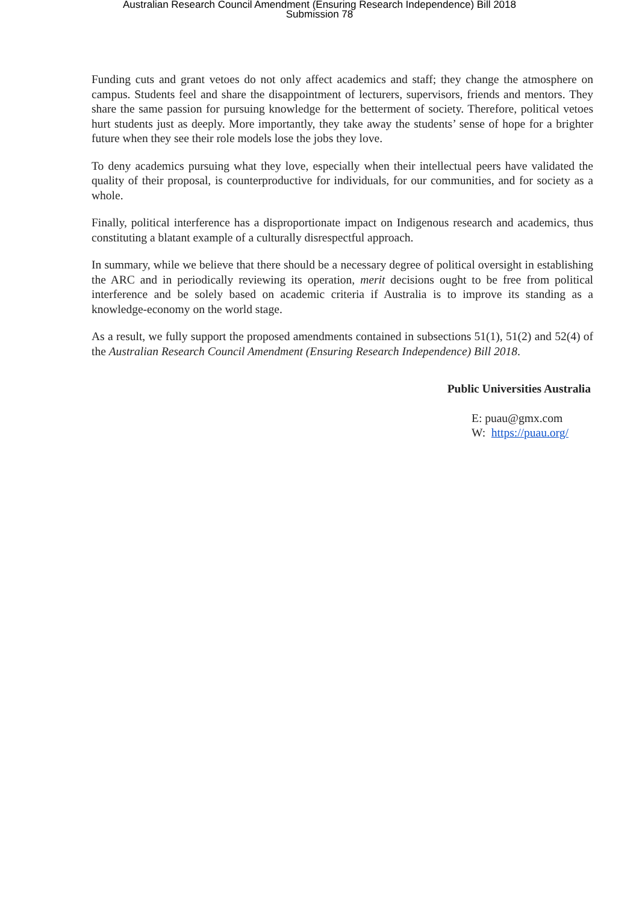Australian Research Council Amendment (Ensuring Research Independence) Bill 2018
Submission 78
Funding cuts and grant vetoes do not only affect academics and staff; they change the atmosphere on campus. Students feel and share the disappointment of lecturers, supervisors, friends and mentors. They share the same passion for pursuing knowledge for the betterment of society. Therefore, political vetoes hurt students just as deeply. More importantly, they take away the students’ sense of hope for a brighter future when they see their role models lose the jobs they love.
To deny academics pursuing what they love, especially when their intellectual peers have validated the quality of their proposal, is counterproductive for individuals, for our communities, and for society as a whole.
Finally, political interference has a disproportionate impact on Indigenous research and academics, thus constituting a blatant example of a culturally disrespectful approach.
In summary, while we believe that there should be a necessary degree of political oversight in establishing the ARC and in periodically reviewing its operation, merit decisions ought to be free from political interference and be solely based on academic criteria if Australia is to improve its standing as a knowledge-economy on the world stage.
As a result, we fully support the proposed amendments contained in subsections 51(1), 51(2) and 52(4) of the Australian Research Council Amendment (Ensuring Research Independence) Bill 2018.
Public Universities Australia
E: puau@gmx.com
W: https://puau.org/